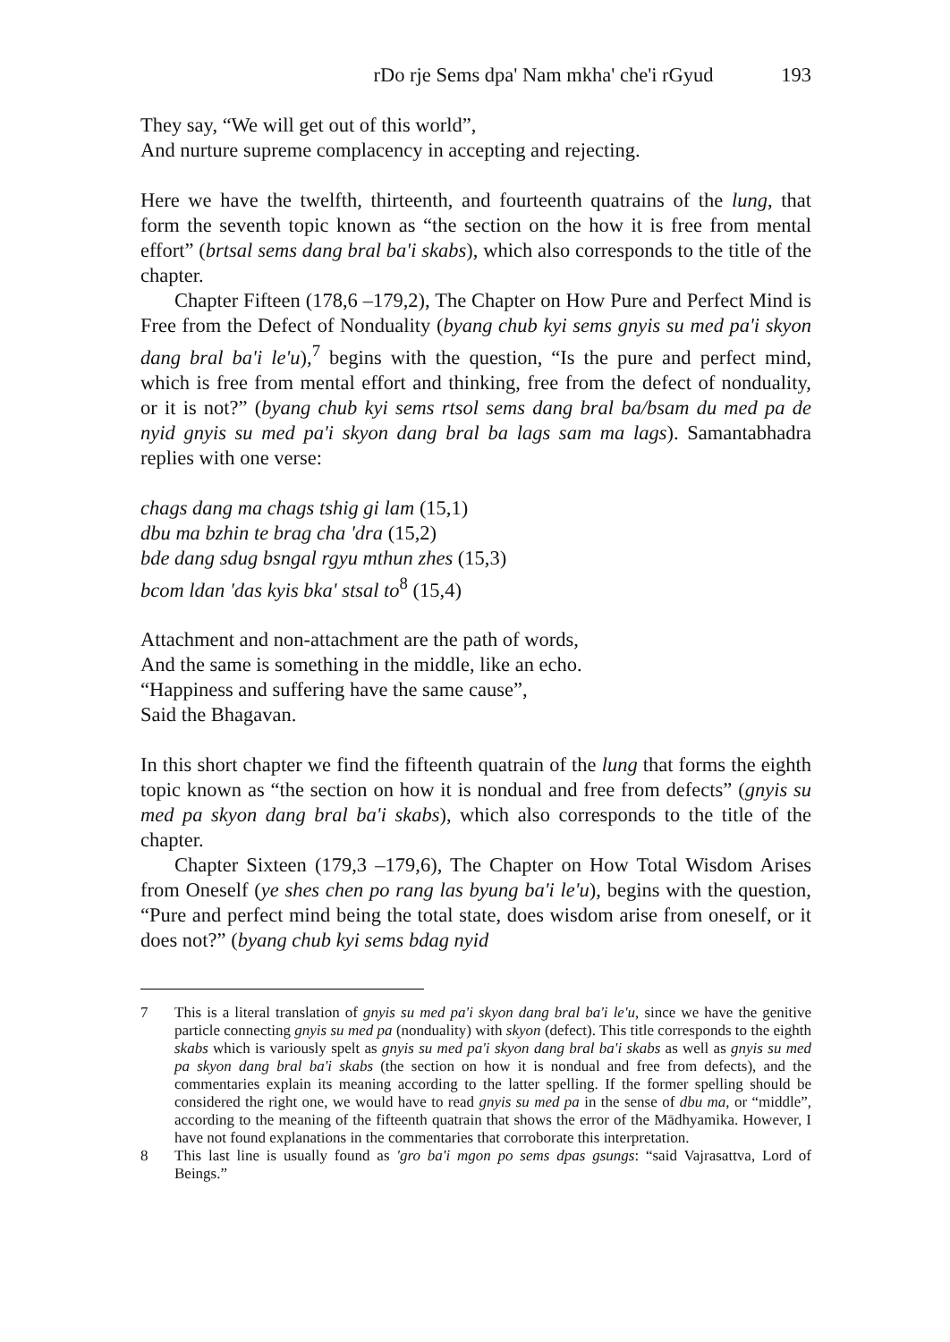rDo rje Sems dpa' Nam mkha' che'i rGyud 193
They say, “We will get out of this world”,
And nurture supreme complacency in accepting and rejecting.
Here we have the twelfth, thirteenth, and fourteenth quatrains of the lung, that form the seventh topic known as “the section on the how it is free from mental effort” (brtsal sems dang bral ba'i skabs), which also corresponds to the title of the chapter.
Chapter Fifteen (178,6 –179,2), The Chapter on How Pure and Perfect Mind is Free from the Defect of Nonduality (byang chub kyi sems gnyis su med pa'i skyon dang bral ba'i le'u),<sup>7</sup> begins with the question, “Is the pure and perfect mind, which is free from mental effort and thinking, free from the defect of nonduality, or it is not?” (byang chub kyi sems rtsol sems dang bral ba/bsam du med pa de nyid gnyis su med pa'i skyon dang bral ba lags sam ma lags). Samantabhadra replies with one verse:
chags dang ma chags tshig gi lam (15,1)
dbu ma bzhin te brag cha 'dra (15,2)
bde dang sdug bsngal rgyu mthun zhes (15,3)
bcom ldan 'das kyis bka' stsal to<sup>8</sup> (15,4)
Attachment and non-attachment are the path of words,
And the same is something in the middle, like an echo.
“Happiness and suffering have the same cause”,
Said the Bhagavan.
In this short chapter we find the fifteenth quatrain of the lung that forms the eighth topic known as “the section on how it is nondual and free from defects” (gnyis su med pa skyon dang bral ba'i skabs), which also corresponds to the title of the chapter.
Chapter Sixteen (179,3 –179,6), The Chapter on How Total Wisdom Arises from Oneself (ye shes chen po rang las byung ba'i le'u), begins with the question, “Pure and perfect mind being the total state, does wisdom arise from oneself, or it does not?” (byang chub kyi sems bdag nyid
7 This is a literal translation of gnyis su med pa'i skyon dang bral ba'i le'u, since we have the genitive particle connecting gnyis su med pa (nonduality) with skyon (defect). This title corresponds to the eighth skabs which is variously spelt as gnyis su med pa'i skyon dang bral ba'i skabs as well as gnyis su med pa skyon dang bral ba'i skabs (the section on how it is nondual and free from defects), and the commentaries explain its meaning according to the latter spelling. If the former spelling should be considered the right one, we would have to read gnyis su med pa in the sense of dbu ma, or “middle”, according to the meaning of the fifteenth quatrain that shows the error of the Mādhyamika. However, I have not found explanations in the commentaries that corroborate this interpretation.
8 This last line is usually found as 'gro ba'i mgon po sems dpas gsungs: “said Vajrasattva, Lord of Beings.”